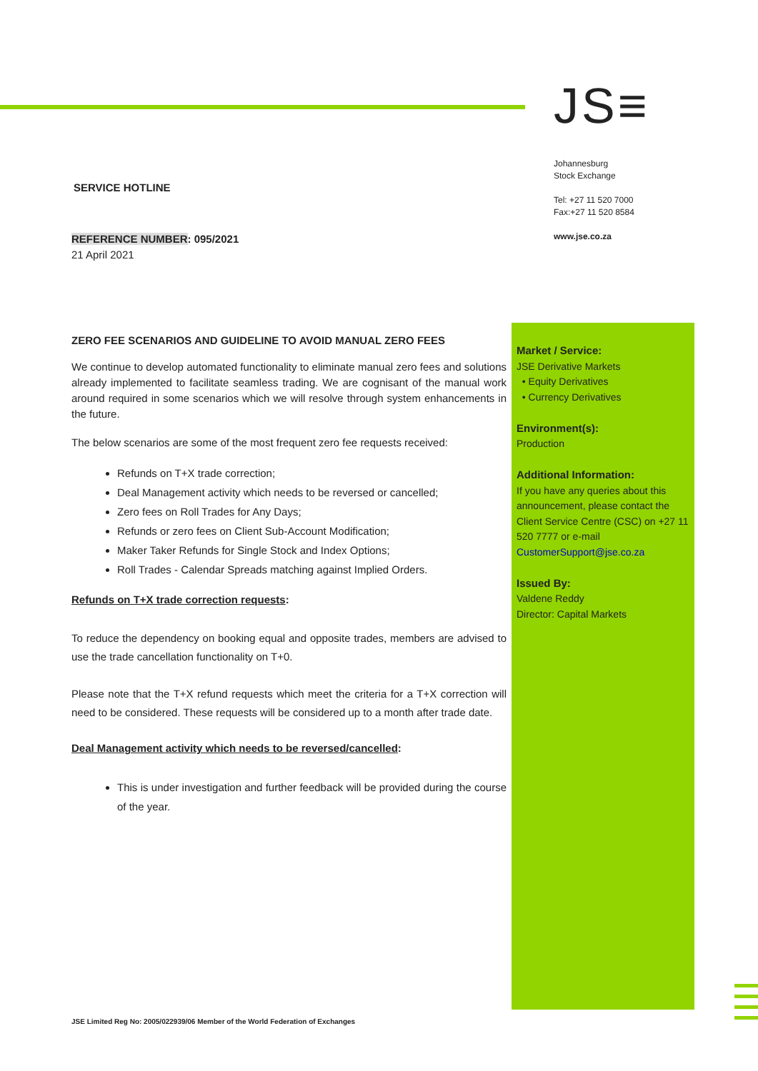JS≡
Johannesburg
Stock Exchange
Tel: +27 11 520 7000
Fax:+27 11 520 8584
www.jse.co.za
SERVICE HOTLINE
REFERENCE NUMBER: 095/2021
21 April 2021
ZERO FEE SCENARIOS AND GUIDELINE TO AVOID MANUAL ZERO FEES
We continue to develop automated functionality to eliminate manual zero fees and solutions already implemented to facilitate seamless trading. We are cognisant of the manual work around required in some scenarios which we will resolve through system enhancements in the future.
The below scenarios are some of the most frequent zero fee requests received:
Refunds on T+X trade correction;
Deal Management activity which needs to be reversed or cancelled;
Zero fees on Roll Trades for Any Days;
Refunds or zero fees on Client Sub-Account Modification;
Maker Taker Refunds for Single Stock and Index Options;
Roll Trades - Calendar Spreads matching against Implied Orders.
Refunds on T+X trade correction requests:
To reduce the dependency on booking equal and opposite trades, members are advised to use the trade cancellation functionality on T+0.
Please note that the T+X refund requests which meet the criteria for a T+X correction will need to be considered. These requests will be considered up to a month after trade date.
Deal Management activity which needs to be reversed/cancelled:
This is under investigation and further feedback will be provided during the course of the year.
Market / Service:
JSE Derivative Markets
• Equity Derivatives
• Currency Derivatives
Environment(s):
Production
Additional Information:
If you have any queries about this announcement, please contact the Client Service Centre (CSC) on +27 11 520 7777 or e-mail CustomerSupport@jse.co.za
Issued By:
Valdene Reddy
Director: Capital Markets
JSE Limited Reg No: 2005/022939/06 Member of the World Federation of Exchanges